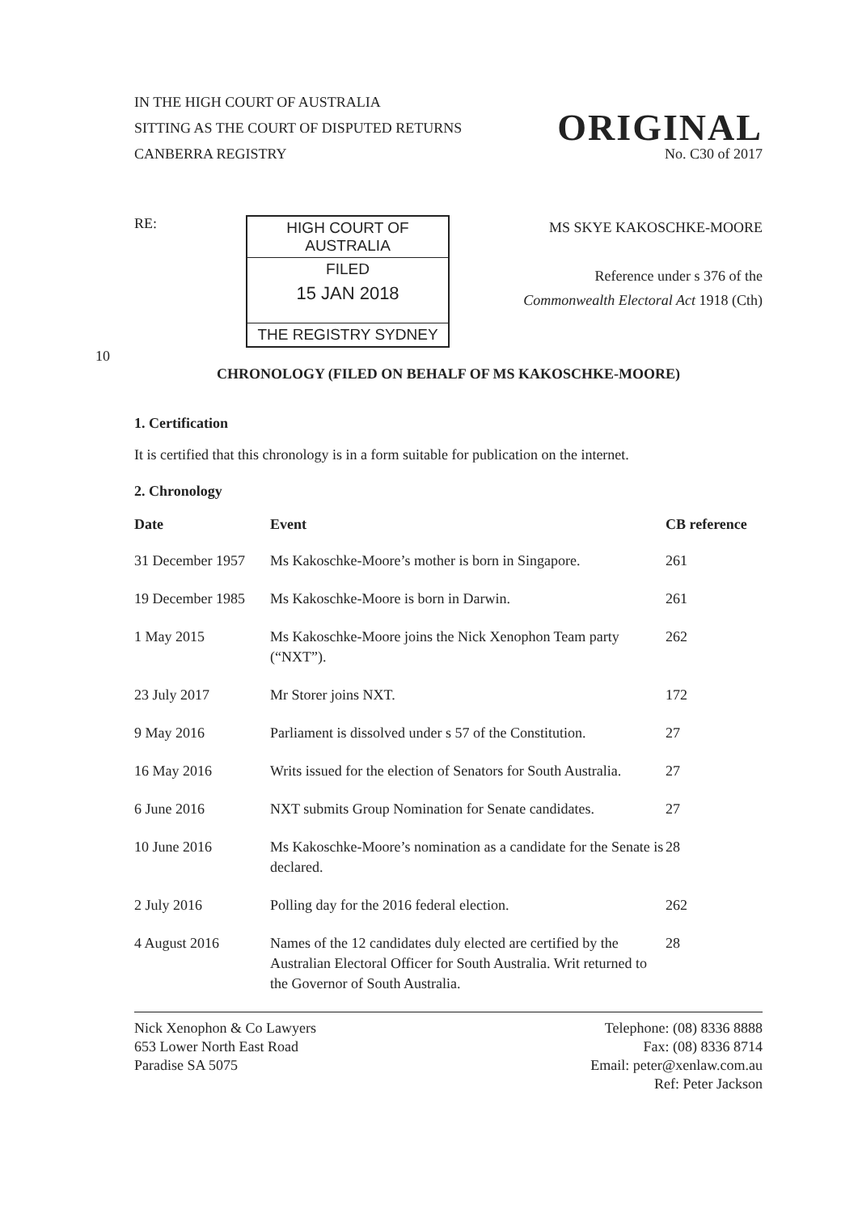IN THE HIGH COURT OF AUSTRALIA
SITTING AS THE COURT OF DISPUTED RETURNS ORIGINAL
CANBERRA REGISTRY No. C30 of 2017
RE:
HIGH COURT OF AUSTRALIA
FILED
15 JAN 2018
THE REGISTRY SYDNEY
MS SKYE KAKOSCHKE-MOORE
Reference under s 376 of the
Commonwealth Electoral Act 1918 (Cth)
10
CHRONOLOGY (FILED ON BEHALF OF MS KAKOSCHKE-MOORE)
1. Certification
It is certified that this chronology is in a form suitable for publication on the internet.
2. Chronology
| Date | Event | CB reference |
| --- | --- | --- |
| 31 December 1957 | Ms Kakoschke-Moore’s mother is born in Singapore. | 261 |
| 19 December 1985 | Ms Kakoschke-Moore is born in Darwin. | 261 |
| 1 May 2015 | Ms Kakoschke-Moore joins the Nick Xenophon Team party (“NXT”). | 262 |
| 23 July 2017 | Mr Storer joins NXT. | 172 |
| 9 May 2016 | Parliament is dissolved under s 57 of the Constitution. | 27 |
| 16 May 2016 | Writs issued for the election of Senators for South Australia. | 27 |
| 6 June 2016 | NXT submits Group Nomination for Senate candidates. | 27 |
| 10 June 2016 | Ms Kakoschke-Moore’s nomination as a candidate for the Senate is declared. | 28 |
| 2 July 2016 | Polling day for the 2016 federal election. | 262 |
| 4 August 2016 | Names of the 12 candidates duly elected are certified by the Australian Electoral Officer for South Australia. Writ returned to the Governor of South Australia. | 28 |
Nick Xenophon & Co Lawyers
653 Lower North East Road
Paradise SA 5075
Telephone: (08) 8336 8888
Fax: (08) 8336 8714
Email: peter@xenlaw.com.au
Ref: Peter Jackson